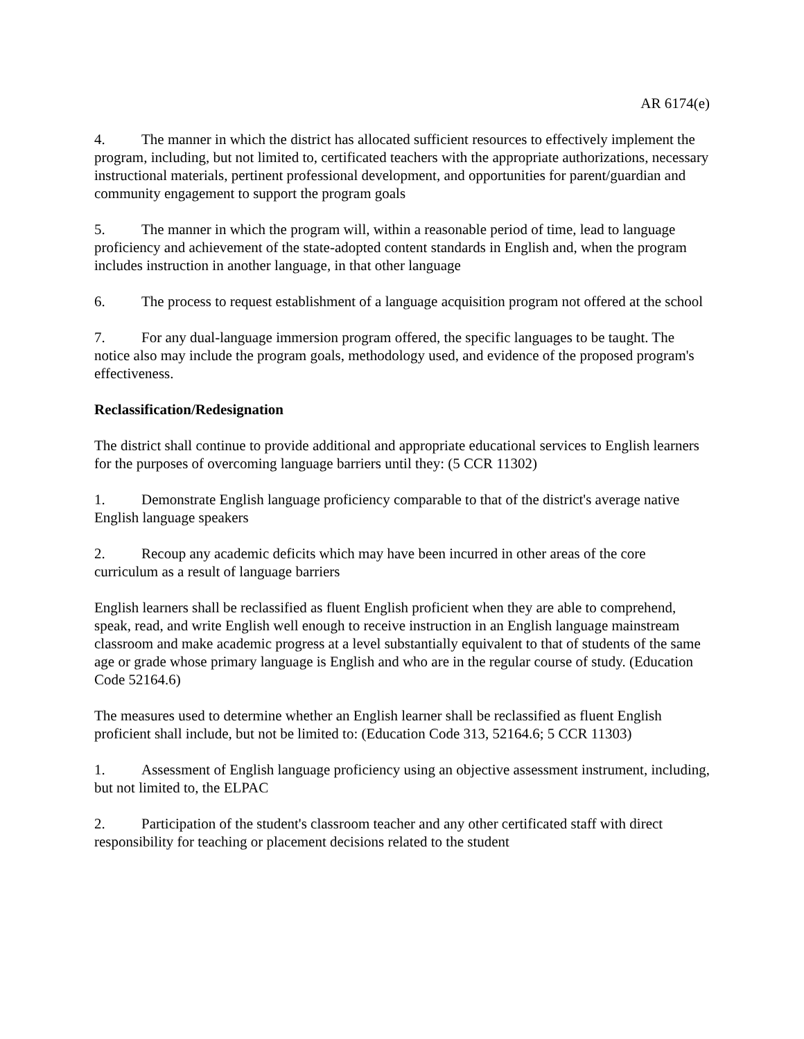AR 6174(e)
4. The manner in which the district has allocated sufficient resources to effectively implement the program, including, but not limited to, certificated teachers with the appropriate authorizations, necessary instructional materials, pertinent professional development, and opportunities for parent/guardian and community engagement to support the program goals
5. The manner in which the program will, within a reasonable period of time, lead to language proficiency and achievement of the state-adopted content standards in English and, when the program includes instruction in another language, in that other language
6. The process to request establishment of a language acquisition program not offered at the school
7. For any dual-language immersion program offered, the specific languages to be taught. The notice also may include the program goals, methodology used, and evidence of the proposed program's effectiveness.
Reclassification/Redesignation
The district shall continue to provide additional and appropriate educational services to English learners for the purposes of overcoming language barriers until they: (5 CCR 11302)
1. Demonstrate English language proficiency comparable to that of the district's average native English language speakers
2. Recoup any academic deficits which may have been incurred in other areas of the core curriculum as a result of language barriers
English learners shall be reclassified as fluent English proficient when they are able to comprehend, speak, read, and write English well enough to receive instruction in an English language mainstream classroom and make academic progress at a level substantially equivalent to that of students of the same age or grade whose primary language is English and who are in the regular course of study. (Education Code 52164.6)
The measures used to determine whether an English learner shall be reclassified as fluent English proficient shall include, but not be limited to: (Education Code 313, 52164.6; 5 CCR 11303)
1. Assessment of English language proficiency using an objective assessment instrument, including, but not limited to, the ELPAC
2. Participation of the student's classroom teacher and any other certificated staff with direct responsibility for teaching or placement decisions related to the student